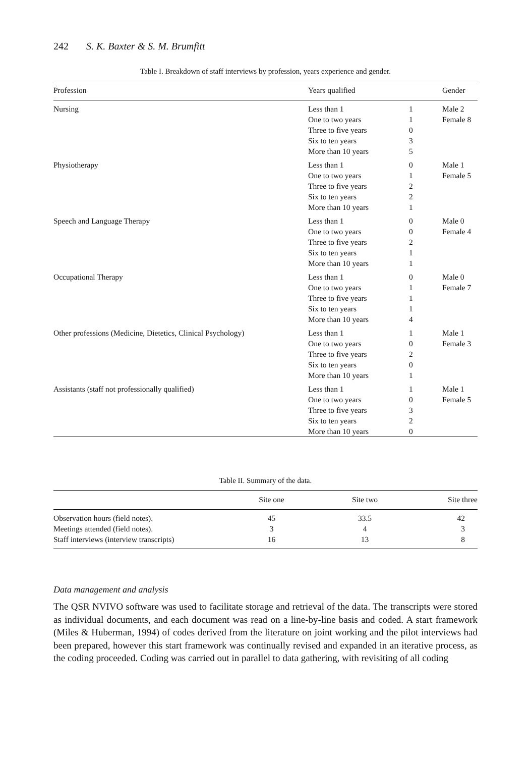242 S. K. Baxter & S. M. Brumfitt
Table I. Breakdown of staff interviews by profession, years experience and gender.
| Profession | Years qualified | | Gender |
| --- | --- | --- | --- |
| Nursing | Less than 1 | 1 | Male 2 |
| | One to two years | 1 | Female 8 |
| | Three to five years | 0 | |
| | Six to ten years | 3 | |
| | More than 10 years | 5 | |
| Physiotherapy | Less than 1 | 0 | Male 1 |
| | One to two years | 1 | Female 5 |
| | Three to five years | 2 | |
| | Six to ten years | 2 | |
| | More than 10 years | 1 | |
| Speech and Language Therapy | Less than 1 | 0 | Male 0 |
| | One to two years | 0 | Female 4 |
| | Three to five years | 2 | |
| | Six to ten years | 1 | |
| | More than 10 years | 1 | |
| Occupational Therapy | Less than 1 | 0 | Male 0 |
| | One to two years | 1 | Female 7 |
| | Three to five years | 1 | |
| | Six to ten years | 1 | |
| | More than 10 years | 4 | |
| Other professions (Medicine, Dietetics, Clinical Psychology) | Less than 1 | 1 | Male 1 |
| | One to two years | 0 | Female 3 |
| | Three to five years | 2 | |
| | Six to ten years | 0 | |
| | More than 10 years | 1 | |
| Assistants (staff not professionally qualified) | Less than 1 | 1 | Male 1 |
| | One to two years | 0 | Female 5 |
| | Three to five years | 3 | |
| | Six to ten years | 2 | |
| | More than 10 years | 0 | |
Table II. Summary of the data.
| | Site one | Site two | Site three |
| --- | --- | --- | --- |
| Observation hours (field notes). | 45 | 33.5 | 42 |
| Meetings attended (field notes). | 3 | 4 | 3 |
| Staff interviews (interview transcripts) | 16 | 13 | 8 |
Data management and analysis
The QSR NVIVO software was used to facilitate storage and retrieval of the data. The transcripts were stored as individual documents, and each document was read on a line-by-line basis and coded. A start framework (Miles & Huberman, 1994) of codes derived from the literature on joint working and the pilot interviews had been prepared, however this start framework was continually revised and expanded in an iterative process, as the coding proceeded. Coding was carried out in parallel to data gathering, with revisiting of all coding